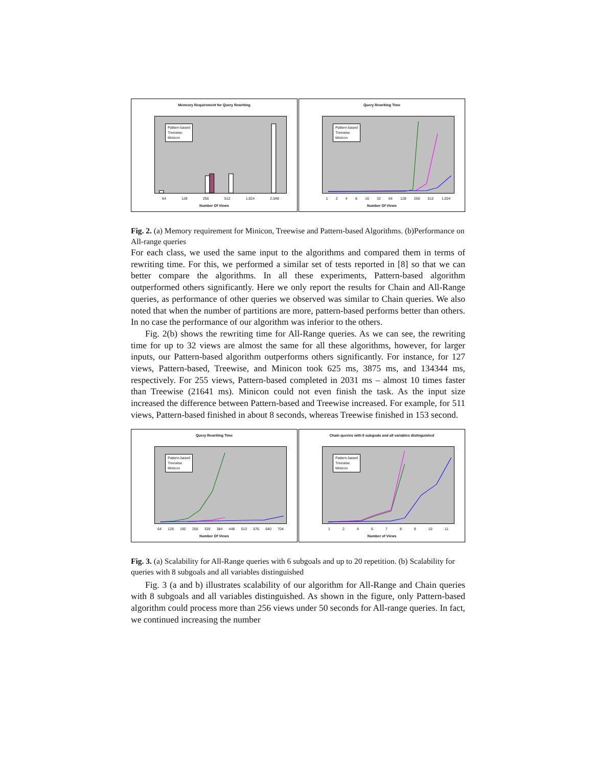Memrory Requirement for Query Rewriting
Pattern-based
Treewise
Minicon
64 128 256 512 1,024 2,048
Number Of Views
Query Rewriting Time
Pattern-based
Treewise
Minicon
1 2 4 8 16 32 64 128 256 512 1,024
Number Of Views
Fig. 2. (a) Memory requirement for Minicon, Treewise and Pattern-based Algorithms. (b)Performance on All-range queries
For each class, we used the same input to the algorithms and compared them in terms of rewriting time. For this, we performed a similar set of tests reported in [8] so that we can better compare the algorithms. In all these experiments, Pattern-based algorithm outperformed others significantly. Here we only report the results for Chain and All-Range queries, as performance of other queries we observed was similar to Chain queries. We also noted that when the number of partitions are more, pattern-based performs better than others. In no case the performance of our algorithm was inferior to the others.
Fig. 2(b) shows the rewriting time for All-Range queries. As we can see, the rewriting time for up to 32 views are almost the same for all these algorithms, however, for larger inputs, our Pattern-based algorithm outperforms others significantly. For instance, for 127 views, Pattern-based, Treewise, and Minicon took 625 ms, 3875 ms, and 134344 ms, respectively. For 255 views, Pattern-based completed in 2031 ms – almost 10 times faster than Treewise (21641 ms). Minicon could not even finish the task. As the input size increased the difference between Pattern-based and Treewise increased. For example, for 511 views, Pattern-based finished in about 8 seconds, whereas Treewise finished in 153 second.
Query Rewriting Time
Pattern-based
Treewise
Minicon
64 128 192 256 320 384 448 512 576 640 704
Number Of Views
Chain queries with 8 subgoals and all variables distinguished
Pattern-based
Treewise
Minicon
1 2 4 6 7 8 9 10 11
Number of Views
Fig. 3. (a) Scalability for All-Range queries with 6 subgoals and up to 20 repetition. (b) Scalability for queries with 8 subgoals and all variables distinguished
Fig. 3 (a and b) illustrates scalability of our algorithm for All-Range and Chain queries with 8 subgoals and all variables distinguished. As shown in the figure, only Pattern-based algorithm could process more than 256 views under 50 seconds for All-range queries. In fact, we continued increasing the number